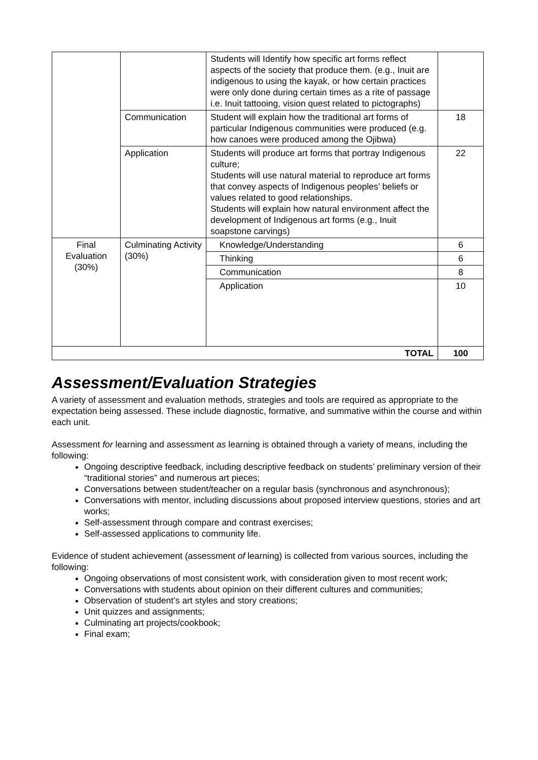| | | Students will Identify how specific art forms reflect aspects of the society that produce them. (e.g., Inuit are indigenous to using the kayak, or how certain practices were only done during certain times as a rite of passage i.e. Inuit tattooing, vision quest related to pictographs) | |
| | Communication | Student will explain how the traditional art forms of particular Indigenous communities were produced (e.g. how canoes were produced among the Ojibwa) | 18 |
| | Application | Students will produce art forms that portray Indigenous culture; Students will use natural material to reproduce art forms that convey aspects of Indigenous peoples’ beliefs or values related to good relationships. Students will explain how natural environment affect the development of Indigenous art forms (e.g., Inuit soapstone carvings) | 22 |
| Final Evaluation (30%) | Culminating Activity (30%) | Knowledge/Understanding | 6 |
| | | Thinking | 6 |
| | | Communication | 8 |
| | | Application | 10 |
| TOTAL | | | 100 |
Assessment/Evaluation Strategies
A variety of assessment and evaluation methods, strategies and tools are required as appropriate to the expectation being assessed. These include diagnostic, formative, and summative within the course and within each unit.
Assessment for learning and assessment as learning is obtained through a variety of means, including the following:
Ongoing descriptive feedback, including descriptive feedback on students’ preliminary version of their “traditional stories” and numerous art pieces;
Conversations between student/teacher on a regular basis (synchronous and asynchronous);
Conversations with mentor, including discussions about proposed interview questions, stories and art works;
Self-assessment through compare and contrast exercises;
Self-assessed applications to community life.
Evidence of student achievement (assessment of learning) is collected from various sources, including the following:
Ongoing observations of most consistent work, with consideration given to most recent work;
Conversations with students about opinion on their different cultures and communities;
Observation of student’s art styles and story creations;
Unit quizzes and assignments;
Culminating art projects/cookbook;
Final exam;